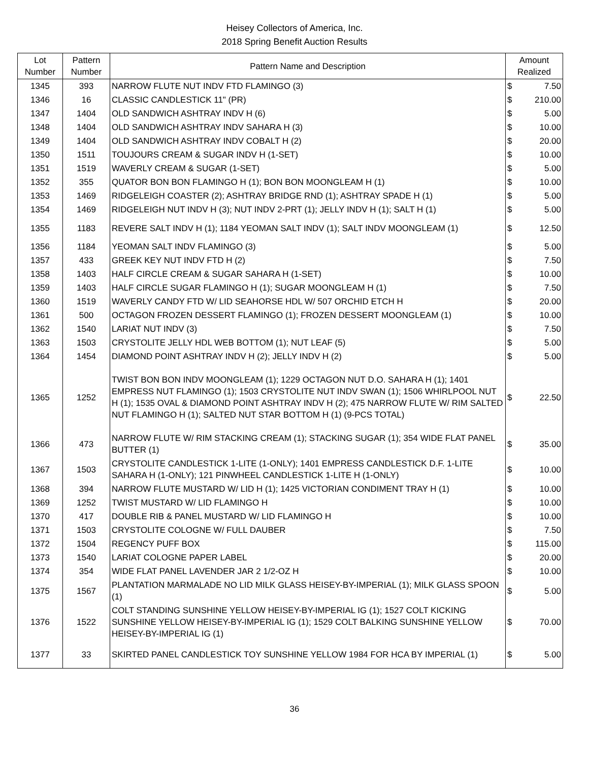Heisey Collectors of America, Inc.
2018 Spring Benefit Auction Results
| Lot Number | Pattern Number | Pattern Name and Description | Amount Realized | |
| --- | --- | --- | --- | --- |
| 1345 | 393 | NARROW FLUTE NUT INDV FTD FLAMINGO (3) | $ | 7.50 |
| 1346 | 16 | CLASSIC CANDLESTICK 11" (PR) | $ | 210.00 |
| 1347 | 1404 | OLD SANDWICH ASHTRAY INDV H (6) | $ | 5.00 |
| 1348 | 1404 | OLD SANDWICH ASHTRAY INDV SAHARA H (3) | $ | 10.00 |
| 1349 | 1404 | OLD SANDWICH ASHTRAY INDV COBALT H (2) | $ | 20.00 |
| 1350 | 1511 | TOUJOURS CREAM & SUGAR INDV H (1-SET) | $ | 10.00 |
| 1351 | 1519 | WAVERLY CREAM & SUGAR (1-SET) | $ | 5.00 |
| 1352 | 355 | QUATOR BON BON FLAMINGO H (1); BON BON MOONGLEAM H (1) | $ | 10.00 |
| 1353 | 1469 | RIDGELEIGH COASTER (2); ASHTRAY BRIDGE RND (1); ASHTRAY SPADE H (1) | $ | 5.00 |
| 1354 | 1469 | RIDGELEIGH NUT INDV H (3); NUT INDV 2-PRT (1); JELLY INDV H (1); SALT H (1) | $ | 5.00 |
| 1355 | 1183 | REVERE SALT INDV H (1); 1184 YEOMAN SALT INDV (1); SALT INDV MOONGLEAM (1) | $ | 12.50 |
| 1356 | 1184 | YEOMAN SALT INDV FLAMINGO (3) | $ | 5.00 |
| 1357 | 433 | GREEK KEY NUT INDV FTD H (2) | $ | 7.50 |
| 1358 | 1403 | HALF CIRCLE CREAM & SUGAR SAHARA H (1-SET) | $ | 10.00 |
| 1359 | 1403 | HALF CIRCLE SUGAR FLAMINGO H (1); SUGAR MOONGLEAM H (1) | $ | 7.50 |
| 1360 | 1519 | WAVERLY CANDY FTD W/ LID SEAHORSE HDL W/ 507 ORCHID ETCH H | $ | 20.00 |
| 1361 | 500 | OCTAGON FROZEN DESSERT FLAMINGO (1); FROZEN DESSERT MOONGLEAM (1) | $ | 10.00 |
| 1362 | 1540 | LARIAT NUT INDV (3) | $ | 7.50 |
| 1363 | 1503 | CRYSTOLITE JELLY HDL WEB BOTTOM (1); NUT LEAF (5) | $ | 5.00 |
| 1364 | 1454 | DIAMOND POINT ASHTRAY INDV H (2); JELLY INDV H (2) | $ | 5.00 |
| 1365 | 1252 | TWIST BON BON INDV MOONGLEAM (1); 1229 OCTAGON NUT D.O. SAHARA H (1); 1401 EMPRESS NUT FLAMINGO (1); 1503 CRYSTOLITE NUT INDV SWAN (1); 1506 WHIRLPOOL NUT H (1); 1535 OVAL & DIAMOND POINT ASHTRAY INDV H (2); 475 NARROW FLUTE W/ RIM SALTED NUT FLAMINGO H (1); SALTED NUT STAR BOTTOM H (1) (9-PCS TOTAL) | $ | 22.50 |
| 1366 | 473 | NARROW FLUTE W/ RIM STACKING CREAM (1); STACKING SUGAR (1); 354 WIDE FLAT PANEL BUTTER (1) | $ | 35.00 |
| 1367 | 1503 | CRYSTOLITE CANDLESTICK 1-LITE (1-ONLY); 1401 EMPRESS CANDLESTICK D.F. 1-LITE SAHARA H (1-ONLY); 121 PINWHEEL CANDLESTICK 1-LITE H (1-ONLY) | $ | 10.00 |
| 1368 | 394 | NARROW FLUTE MUSTARD W/ LID H (1); 1425 VICTORIAN CONDIMENT TRAY H (1) | $ | 10.00 |
| 1369 | 1252 | TWIST MUSTARD W/ LID FLAMINGO H | $ | 10.00 |
| 1370 | 417 | DOUBLE RIB & PANEL MUSTARD W/ LID FLAMINGO H | $ | 10.00 |
| 1371 | 1503 | CRYSTOLITE COLOGNE W/ FULL DAUBER | $ | 7.50 |
| 1372 | 1504 | REGENCY PUFF BOX | $ | 115.00 |
| 1373 | 1540 | LARIAT COLOGNE PAPER LABEL | $ | 20.00 |
| 1374 | 354 | WIDE FLAT PANEL LAVENDER JAR 2 1/2-OZ H | $ | 10.00 |
| 1375 | 1567 | PLANTATION MARMALADE NO LID MILK GLASS HEISEY-BY-IMPERIAL (1); MILK GLASS SPOON (1) | $ | 5.00 |
| 1376 | 1522 | COLT STANDING SUNSHINE YELLOW HEISEY-BY-IMPERIAL IG (1); 1527 COLT KICKING SUNSHINE YELLOW HEISEY-BY-IMPERIAL IG (1); 1529 COLT BALKING SUNSHINE YELLOW HEISEY-BY-IMPERIAL IG (1) | $ | 70.00 |
| 1377 | 33 | SKIRTED PANEL CANDLESTICK TOY SUNSHINE YELLOW 1984 FOR HCA BY IMPERIAL (1) | $ | 5.00 |
36